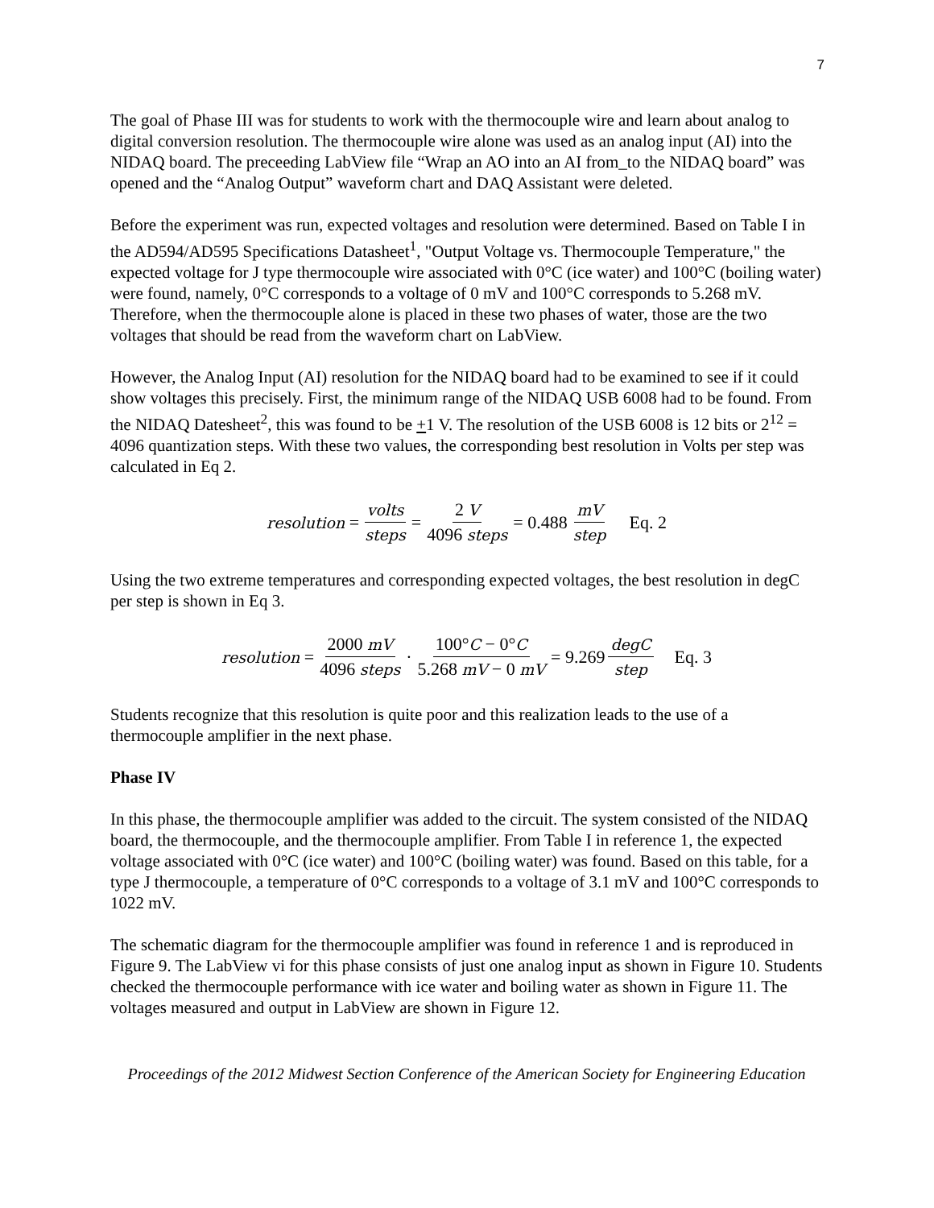7
The goal of Phase III was for students to work with the thermocouple wire and learn about analog to digital conversion resolution. The thermocouple wire alone was used as an analog input (AI) into the NIDAQ board. The preceeding LabView file “Wrap an AO into an AI from_to the NIDAQ board” was opened and the “Analog Output” waveform chart and DAQ Assistant were deleted.
Before the experiment was run, expected voltages and resolution were determined. Based on Table I in the AD594/AD595 Specifications Datasheet<sup>1</sup>, "Output Voltage vs. Thermocouple Temperature," the expected voltage for J type thermocouple wire associated with 0°C (ice water) and 100°C (boiling water) were found, namely, 0°C corresponds to a voltage of 0 mV and 100°C corresponds to 5.268 mV. Therefore, when the thermocouple alone is placed in these two phases of water, those are the two voltages that should be read from the waveform chart on LabView.
However, the Analog Input (AI) resolution for the NIDAQ board had to be examined to see if it could show voltages this precisely. First, the minimum range of the NIDAQ USB 6008 had to be found. From the NIDAQ Datesheet<sup>2</sup>, this was found to be +1 V. The resolution of the USB 6008 is 12 bits or 2<sup>12</sup> = 4096 quantization steps. With these two values, the corresponding best resolution in Volts per step was calculated in Eq 2.
resolution = volts steps = 2 V 4096 steps = 0.488 mV step Eq. 2
Using the two extreme temperatures and corresponding expected voltages, the best resolution in degC per step is shown in Eq 3.
resolution = 2000 mV 4096 steps · 100°C − 0°C 5.268 mV − 0 mV = 9.269 degC step Eq. 3
Students recognize that this resolution is quite poor and this realization leads to the use of a thermocouple amplifier in the next phase.
Phase IV
In this phase, the thermocouple amplifier was added to the circuit. The system consisted of the NIDAQ board, the thermocouple, and the thermocouple amplifier. From Table I in reference 1, the expected voltage associated with 0°C (ice water) and 100°C (boiling water) was found. Based on this table, for a type J thermocouple, a temperature of 0°C corresponds to a voltage of 3.1 mV and 100°C corresponds to 1022 mV.
The schematic diagram for the thermocouple amplifier was found in reference 1 and is reproduced in Figure 9. The LabView vi for this phase consists of just one analog input as shown in Figure 10. Students checked the thermocouple performance with ice water and boiling water as shown in Figure 11. The voltages measured and output in LabView are shown in Figure 12.
Proceedings of the 2012 Midwest Section Conference of the American Society for Engineering Education